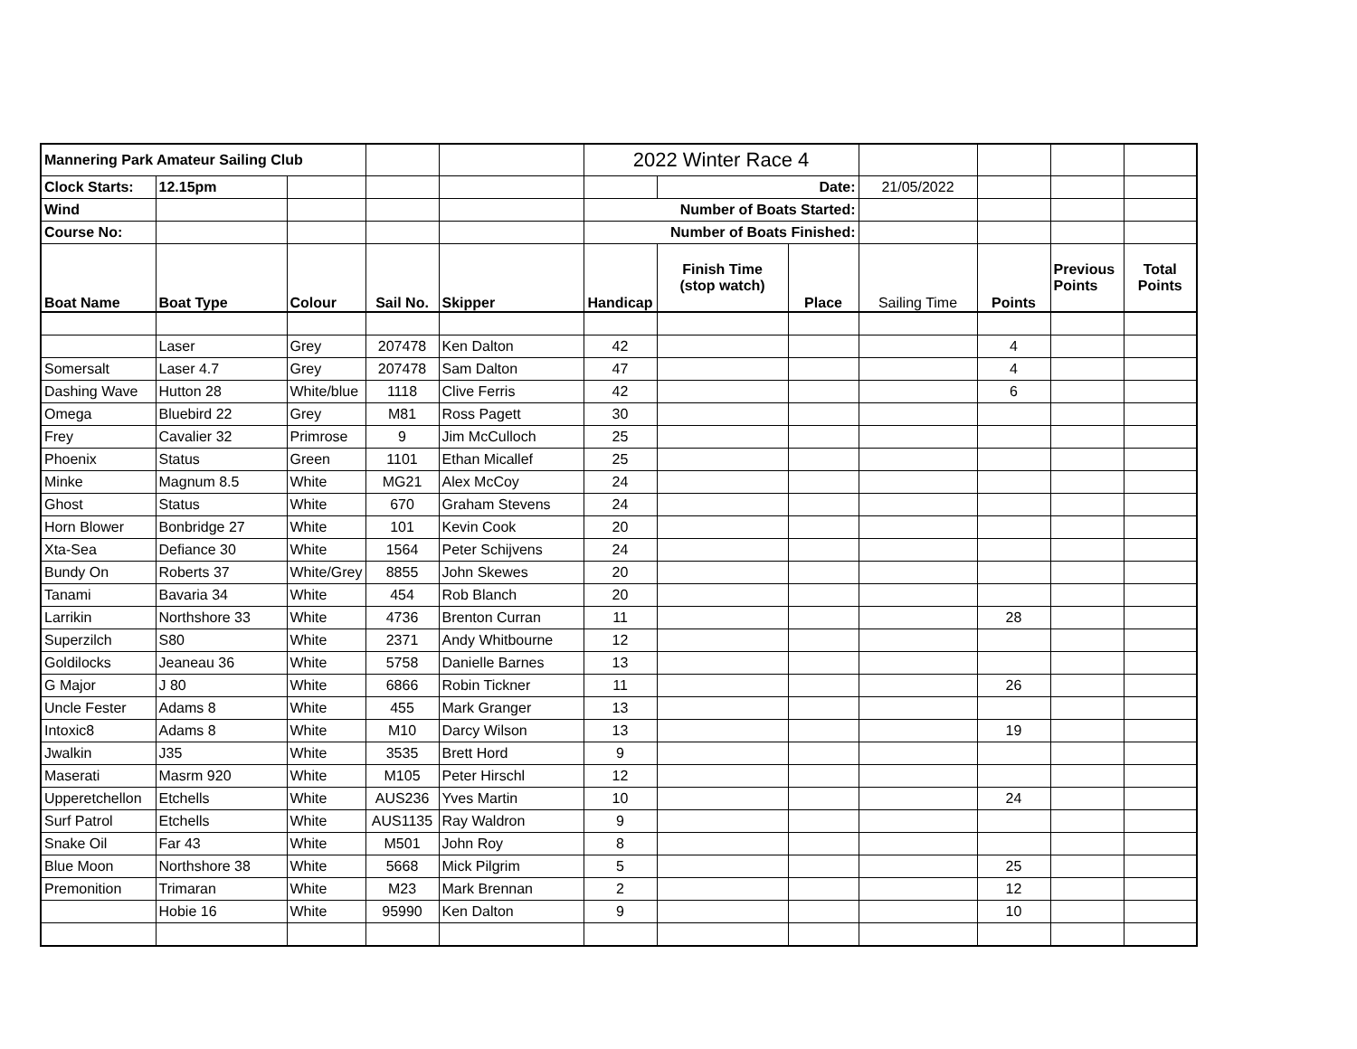| Mannering Park Amateur Sailing Club | | | | | 2022 Winter Race 4 | | | | | | |
| Clock Starts: | 12.15pm | | | | | Date: | | 21/05/2022 | | | |
| Wind | | | | | Number of Boats Started: | | | | | | |
| Course No: | | | | | Number of Boats Finished: | | | | | | |
| Boat Name | Boat Type | Colour | Sail No. | Skipper | Handicap | Finish Time (stop watch) | Place | Sailing Time | Points | Previous Points | Total Points |
| | Laser | Grey | 207478 | Ken Dalton | 42 | | | | 4 | | |
| Somersalt | Laser 4.7 | Grey | 207478 | Sam Dalton | 47 | | | | 4 | | |
| Dashing Wave | Hutton 28 | White/blue | 1118 | Clive Ferris | 42 | | | | 6 | | |
| Omega | Bluebird 22 | Grey | M81 | Ross Pagett | 30 | | | | | | |
| Frey | Cavalier 32 | Primrose | 9 | Jim McCulloch | 25 | | | | | | |
| Phoenix | Status | Green | 1101 | Ethan Micallef | 25 | | | | | | |
| Minke | Magnum 8.5 | White | MG21 | Alex McCoy | 24 | | | | | | |
| Ghost | Status | White | 670 | Graham Stevens | 24 | | | | | | |
| Horn Blower | Bonbridge 27 | White | 101 | Kevin Cook | 20 | | | | | | |
| Xta-Sea | Defiance 30 | White | 1564 | Peter Schijvens | 24 | | | | | | |
| Bundy On | Roberts 37 | White/Grey | 8855 | John Skewes | 20 | | | | | | |
| Tanami | Bavaria 34 | White | 454 | Rob Blanch | 20 | | | | | | |
| Larrikin | Northshore 33 | White | 4736 | Brenton Curran | 11 | | | | 28 | | |
| Superzilch | S80 | White | 2371 | Andy Whitbourne | 12 | | | | | | |
| Goldilocks | Jeaneau 36 | White | 5758 | Danielle Barnes | 13 | | | | | | |
| G Major | J 80 | White | 6866 | Robin Tickner | 11 | | | | 26 | | |
| Uncle Fester | Adams 8 | White | 455 | Mark Granger | 13 | | | | | | |
| Intoxic8 | Adams 8 | White | M10 | Darcy Wilson | 13 | | | | 19 | | |
| Jwalkin | J35 | White | 3535 | Brett Hord | 9 | | | | | | |
| Maserati | Masrm 920 | White | M105 | Peter Hirschl | 12 | | | | | | |
| Upperetchellon | Etchells | White | AUS236 | Yves Martin | 10 | | | | 24 | | |
| Surf Patrol | Etchells | White | AUS1135 | Ray Waldron | 9 | | | | | | |
| Snake Oil | Far 43 | White | M501 | John Roy | 8 | | | | | | |
| Blue Moon | Northshore 38 | White | 5668 | Mick Pilgrim | 5 | | | | 25 | | |
| Premonition | Trimaran | White | M23 | Mark Brennan | 2 | | | | 12 | | |
| | Hobie 16 | White | 95990 | Ken Dalton | 9 | | | | 10 | | |